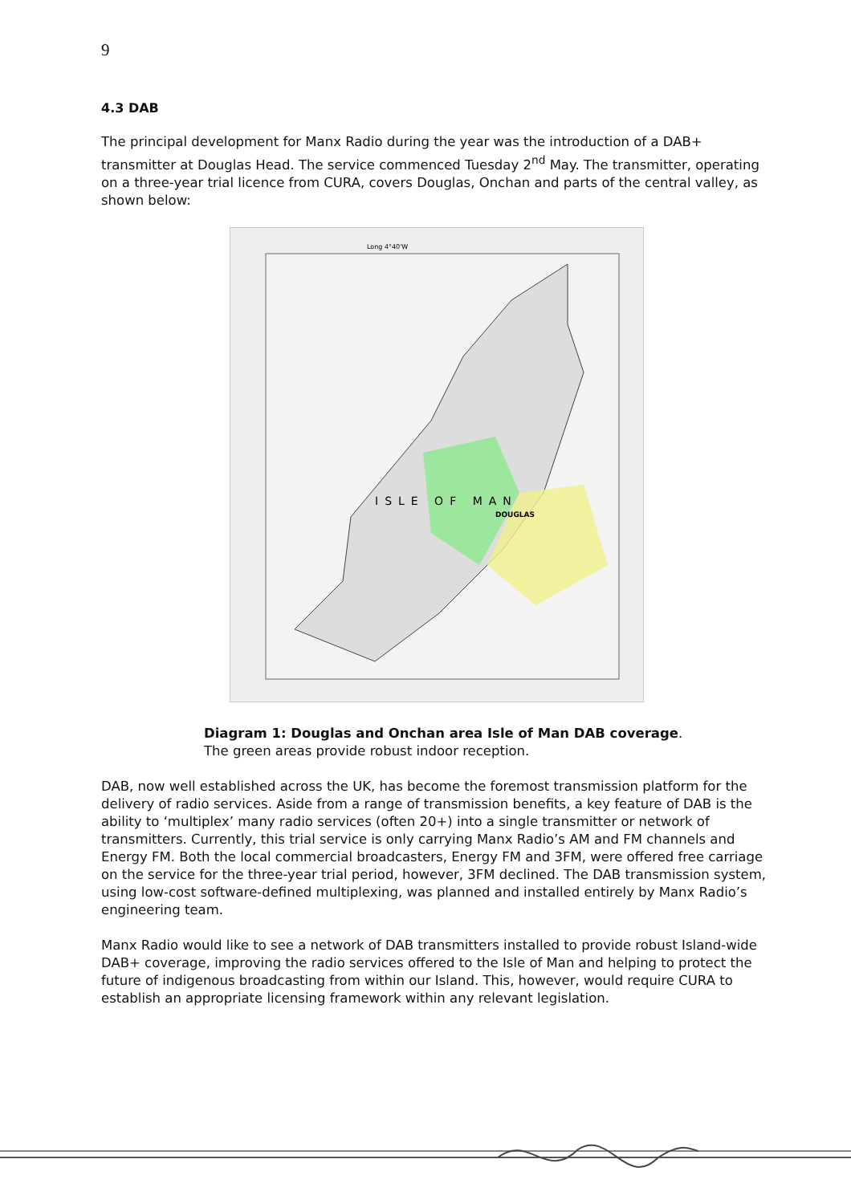9
4.3 DAB
The principal development for Manx Radio during the year was the introduction of a DAB+ transmitter at Douglas Head. The service commenced Tuesday 2<sup>nd</sup> May. The transmitter, operating on a three-year trial licence from CURA, covers Douglas, Onchan and parts of the central valley, as shown below:
Long 4°40'W
DOUGLAS
ISLE OF MAN
Diagram 1: Douglas and Onchan area Isle of Man DAB coverage.
The green areas provide robust indoor reception.
DAB, now well established across the UK, has become the foremost transmission platform for the delivery of radio services. Aside from a range of transmission benefits, a key feature of DAB is the ability to ‘multiplex’ many radio services (often 20+) into a single transmitter or network of transmitters. Currently, this trial service is only carrying Manx Radio’s AM and FM channels and Energy FM. Both the local commercial broadcasters, Energy FM and 3FM, were offered free carriage on the service for the three-year trial period, however, 3FM declined. The DAB transmission system, using low-cost software-defined multiplexing, was planned and installed entirely by Manx Radio’s engineering team.
Manx Radio would like to see a network of DAB transmitters installed to provide robust Island-wide DAB+ coverage, improving the radio services offered to the Isle of Man and helping to protect the future of indigenous broadcasting from within our Island. This, however, would require CURA to establish an appropriate licensing framework within any relevant legislation.